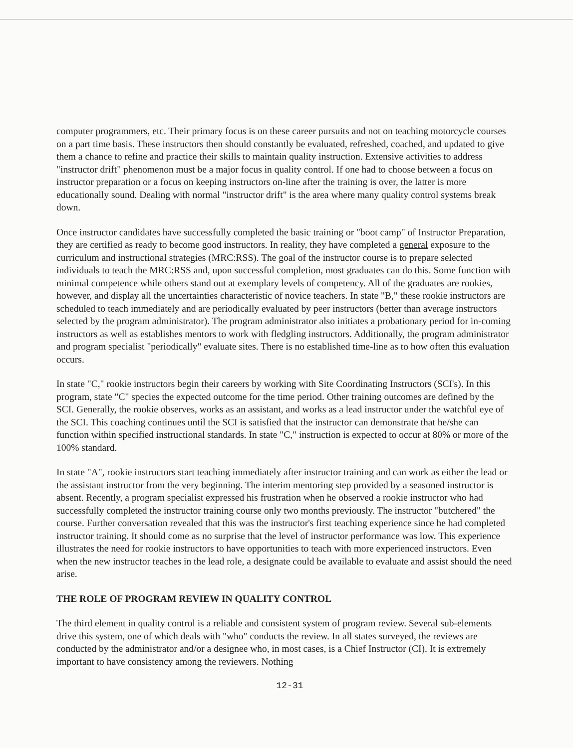computer programmers, etc. Their primary focus is on these career pursuits and not on teaching motorcycle courses on a part time basis. These instructors then should constantly be evaluated, refreshed, coached, and updated to give them a chance to refine and practice their skills to maintain quality instruction. Extensive activities to address "instructor drift" phenomenon must be a major focus in quality control. If one had to choose between a focus on instructor preparation or a focus on keeping instructors on-line after the training is over, the latter is more educationally sound. Dealing with normal "instructor drift" is the area where many quality control systems break down.
Once instructor candidates have successfully completed the basic training or "boot camp" of Instructor Preparation, they are certified as ready to become good instructors. In reality, they have completed a general exposure to the curriculum and instructional strategies (MRC:RSS). The goal of the instructor course is to prepare selected individuals to teach the MRC:RSS and, upon successful completion, most graduates can do this. Some function with minimal competence while others stand out at exemplary levels of competency. All of the graduates are rookies, however, and display all the uncertainties characteristic of novice teachers. In state "B," these rookie instructors are scheduled to teach immediately and are periodically evaluated by peer instructors (better than average instructors selected by the program administrator). The program administrator also initiates a probationary period for in-coming instructors as well as establishes mentors to work with fledgling instructors. Additionally, the program administrator and program specialist "periodically" evaluate sites. There is no established time-line as to how often this evaluation occurs.
In state "C," rookie instructors begin their careers by working with Site Coordinating Instructors (SCI's). In this program, state "C" species the expected outcome for the time period. Other training outcomes are defined by the SCI. Generally, the rookie observes, works as an assistant, and works as a lead instructor under the watchful eye of the SCI. This coaching continues until the SCI is satisfied that the instructor can demonstrate that he/she can function within specified instructional standards. In state "C," instruction is expected to occur at 80% or more of the 100% standard.
In state "A", rookie instructors start teaching immediately after instructor training and can work as either the lead or the assistant instructor from the very beginning. The interim mentoring step provided by a seasoned instructor is absent. Recently, a program specialist expressed his frustration when he observed a rookie instructor who had successfully completed the instructor training course only two months previously. The instructor "butchered" the course. Further conversation revealed that this was the instructor's first teaching experience since he had completed instructor training. It should come as no surprise that the level of instructor performance was low. This experience illustrates the need for rookie instructors to have opportunities to teach with more experienced instructors. Even when the new instructor teaches in the lead role, a designate could be available to evaluate and assist should the need arise.
THE ROLE OF PROGRAM REVIEW IN QUALITY CONTROL
The third element in quality control is a reliable and consistent system of program review. Several sub-elements drive this system, one of which deals with "who" conducts the review. In all states surveyed, the reviews are conducted by the administrator and/or a designee who, in most cases, is a Chief Instructor (CI). It is extremely important to have consistency among the reviewers. Nothing
12-31